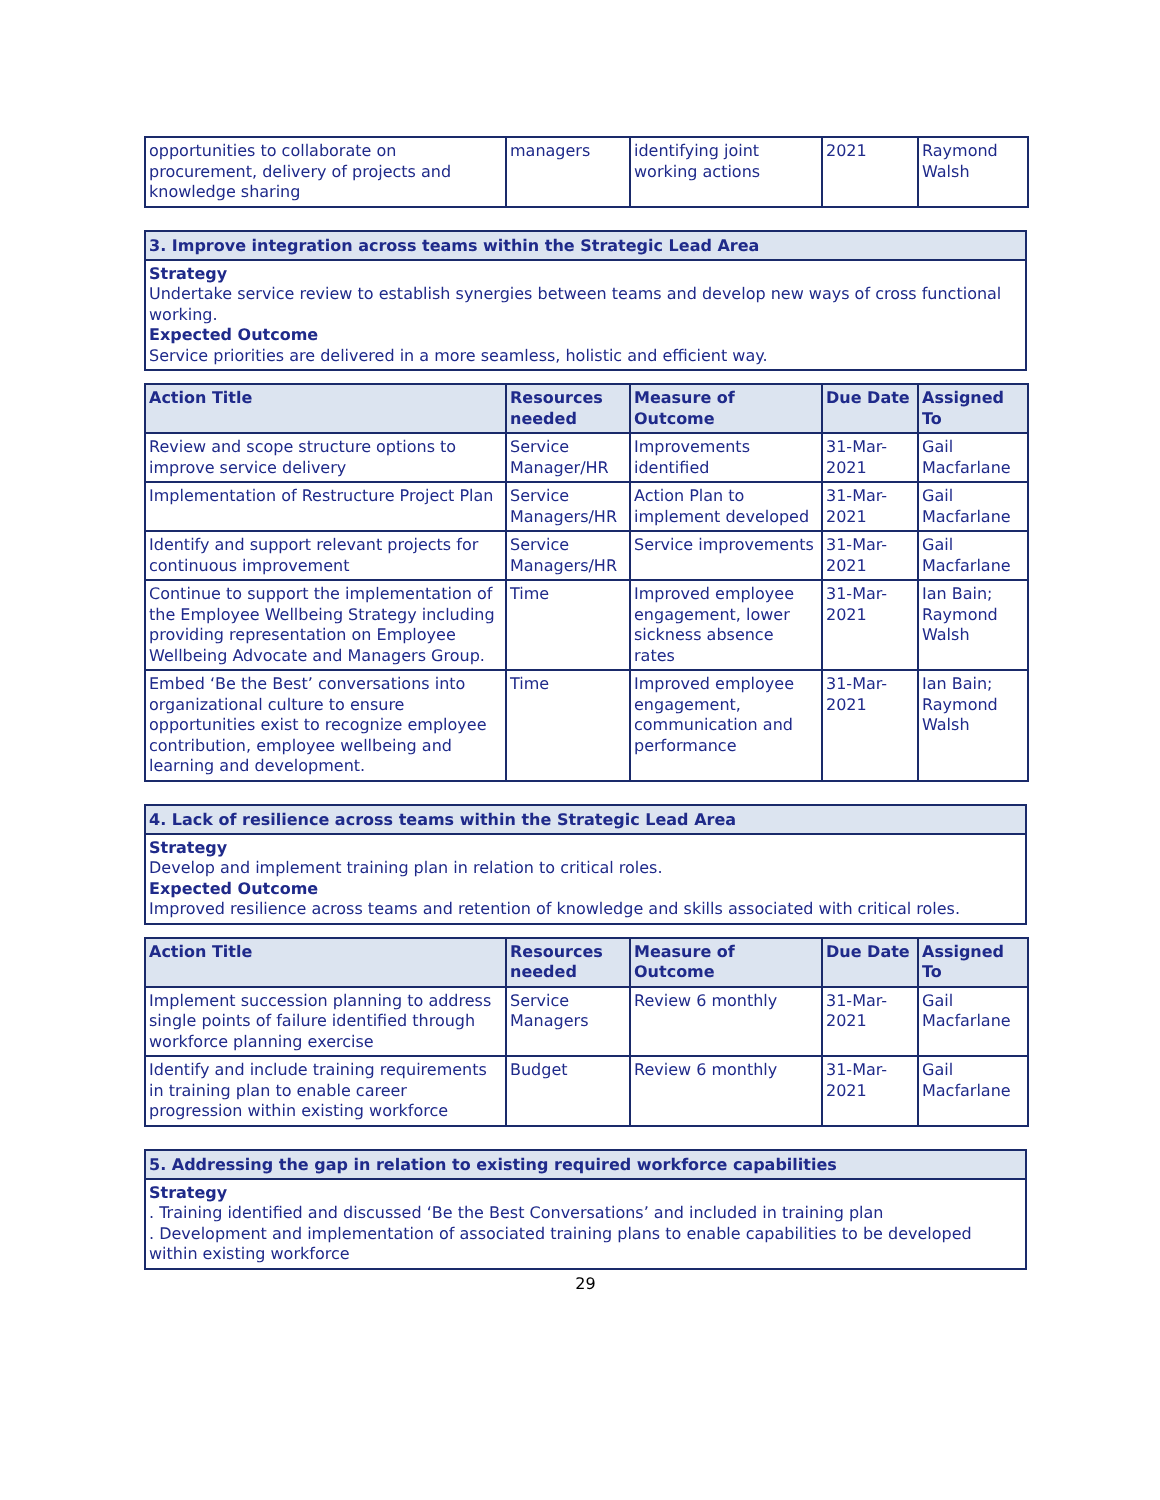| opportunities to collaborate on procurement, delivery of projects and knowledge sharing | managers | identifying joint working actions | 2021 | Raymond Walsh |
3. Improve integration across teams within the Strategic Lead Area
Strategy
Undertake service review to establish synergies between teams and develop new ways of cross functional working.
Expected Outcome
Service priorities are delivered in a more seamless, holistic and efficient way.
| Action Title | Resources needed | Measure of Outcome | Due Date | Assigned To |
| --- | --- | --- | --- | --- |
| Review and scope structure options to improve service delivery | Service Manager/HR | Improvements identified | 31-Mar-2021 | Gail Macfarlane |
| Implementation of Restructure Project Plan | Service Managers/HR | Action Plan to implement developed | 31-Mar-2021 | Gail Macfarlane |
| Identify and support relevant projects for continuous improvement | Service Managers/HR | Service improvements | 31-Mar-2021 | Gail Macfarlane |
| Continue to support the implementation of the Employee Wellbeing Strategy including providing representation on Employee Wellbeing Advocate and Managers Group. | Time | Improved employee engagement, lower sickness absence rates | 31-Mar-2021 | Ian Bain; Raymond Walsh |
| Embed ‘Be the Best’ conversations into organizational culture to ensure opportunities exist to recognize employee contribution, employee wellbeing and learning and development. | Time | Improved employee engagement, communication and performance | 31-Mar-2021 | Ian Bain; Raymond Walsh |
4. Lack of resilience across teams within the Strategic Lead Area
Strategy
Develop and implement training plan in relation to critical roles.
Expected Outcome
Improved resilience across teams and retention of knowledge and skills associated with critical roles.
| Action Title | Resources needed | Measure of Outcome | Due Date | Assigned To |
| --- | --- | --- | --- | --- |
| Implement succession planning to address single points of failure identified through workforce planning exercise | Service Managers | Review 6 monthly | 31-Mar-2021 | Gail Macfarlane |
| Identify and include training requirements in training plan to enable career progression within existing workforce | Budget | Review 6 monthly | 31-Mar-2021 | Gail Macfarlane |
5. Addressing the gap in relation to existing required workforce capabilities
Strategy
. Training identified and discussed ‘Be the Best Conversations’ and included in training plan
. Development and implementation of associated training plans to enable capabilities to be developed within existing workforce
29